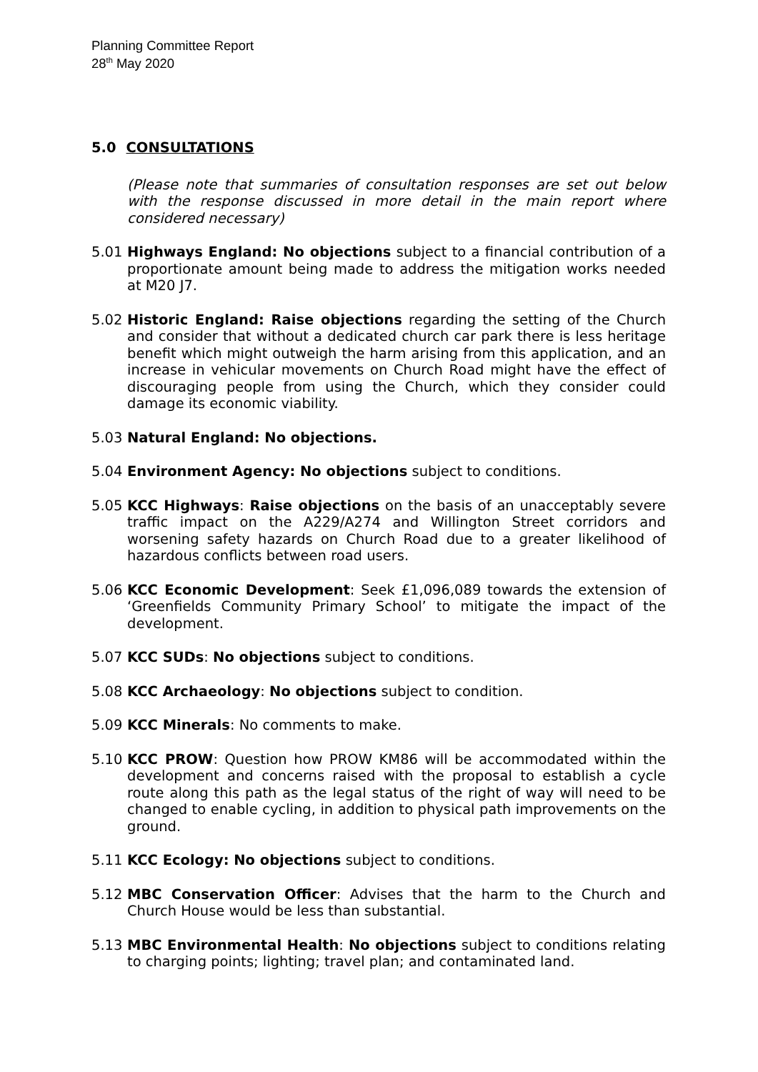Planning Committee Report
28<sup>th</sup> May 2020
5.0 CONSULTATIONS
(Please note that summaries of consultation responses are set out below with the response discussed in more detail in the main report where considered necessary)
5.01 Highways England: No objections subject to a financial contribution of a proportionate amount being made to address the mitigation works needed at M20 J7.
5.02 Historic England: Raise objections regarding the setting of the Church and consider that without a dedicated church car park there is less heritage benefit which might outweigh the harm arising from this application, and an increase in vehicular movements on Church Road might have the effect of discouraging people from using the Church, which they consider could damage its economic viability.
5.03 Natural England: No objections.
5.04 Environment Agency: No objections subject to conditions.
5.05 KCC Highways: Raise objections on the basis of an unacceptably severe traffic impact on the A229/A274 and Willington Street corridors and worsening safety hazards on Church Road due to a greater likelihood of hazardous conflicts between road users.
5.06 KCC Economic Development: Seek £1,096,089 towards the extension of ‘Greenfields Community Primary School’ to mitigate the impact of the development.
5.07 KCC SUDs: No objections subject to conditions.
5.08 KCC Archaeology: No objections subject to condition.
5.09 KCC Minerals: No comments to make.
5.10 KCC PROW: Question how PROW KM86 will be accommodated within the development and concerns raised with the proposal to establish a cycle route along this path as the legal status of the right of way will need to be changed to enable cycling, in addition to physical path improvements on the ground.
5.11 KCC Ecology: No objections subject to conditions.
5.12 MBC Conservation Officer: Advises that the harm to the Church and Church House would be less than substantial.
5.13 MBC Environmental Health: No objections subject to conditions relating to charging points; lighting; travel plan; and contaminated land.